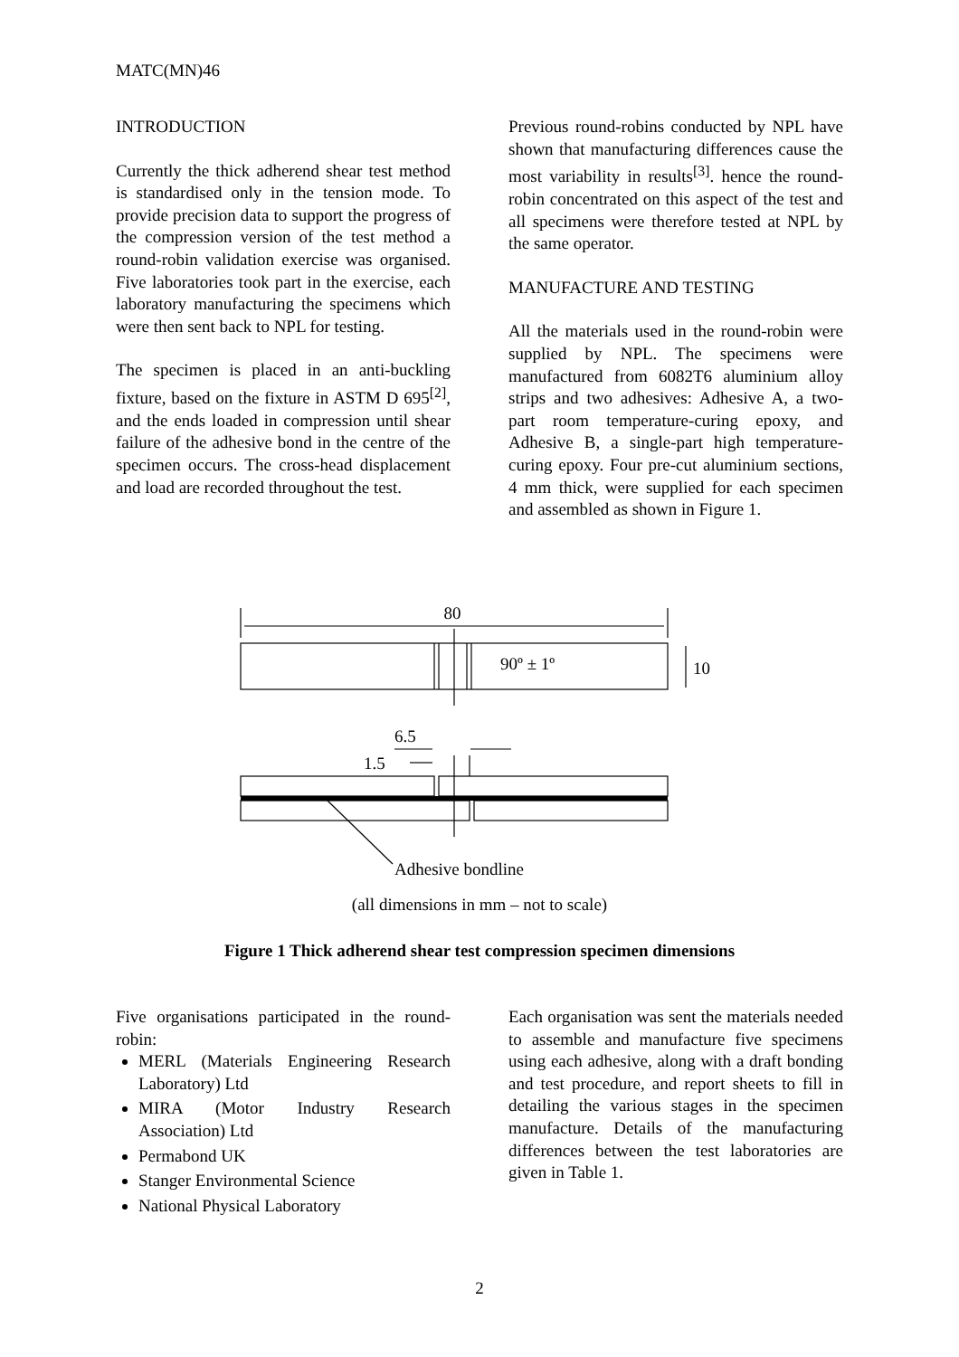MATC(MN)46
INTRODUCTION
Currently the thick adherend shear test method is standardised only in the tension mode. To provide precision data to support the progress of the compression version of the test method a round-robin validation exercise was organised. Five laboratories took part in the exercise, each laboratory manufacturing the specimens which were then sent back to NPL for testing.
The specimen is placed in an anti-buckling fixture, based on the fixture in ASTM D 695<sup>[2]</sup>, and the ends loaded in compression until shear failure of the adhesive bond in the centre of the specimen occurs. The cross-head displacement and load are recorded throughout the test.
Previous round-robins conducted by NPL have shown that manufacturing differences cause the most variability in results<sup>[3]</sup>. hence the round-robin concentrated on this aspect of the test and all specimens were therefore tested at NPL by the same operator.
MANUFACTURE AND TESTING
All the materials used in the round-robin were supplied by NPL. The specimens were manufactured from 6082T6 aluminium alloy strips and two adhesives: Adhesive A, a two-part room temperature-curing epoxy, and Adhesive B, a single-part high temperature-curing epoxy. Four pre-cut aluminium sections, 4 mm thick, were supplied for each specimen and assembled as shown in Figure 1.
80
90º ± 1º
10
6.5
1.5
Adhesive bondline
(all dimensions in mm – not to scale)
Figure 1 Thick adherend shear test compression specimen dimensions
Five organisations participated in the round-robin:
MERL (Materials Engineering Research Laboratory) Ltd
MIRA (Motor Industry Research Association) Ltd
Permabond UK
Stanger Environmental Science
National Physical Laboratory
Each organisation was sent the materials needed to assemble and manufacture five specimens using each adhesive, along with a draft bonding and test procedure, and report sheets to fill in detailing the various stages in the specimen manufacture. Details of the manufacturing differences between the test laboratories are given in Table 1.
2